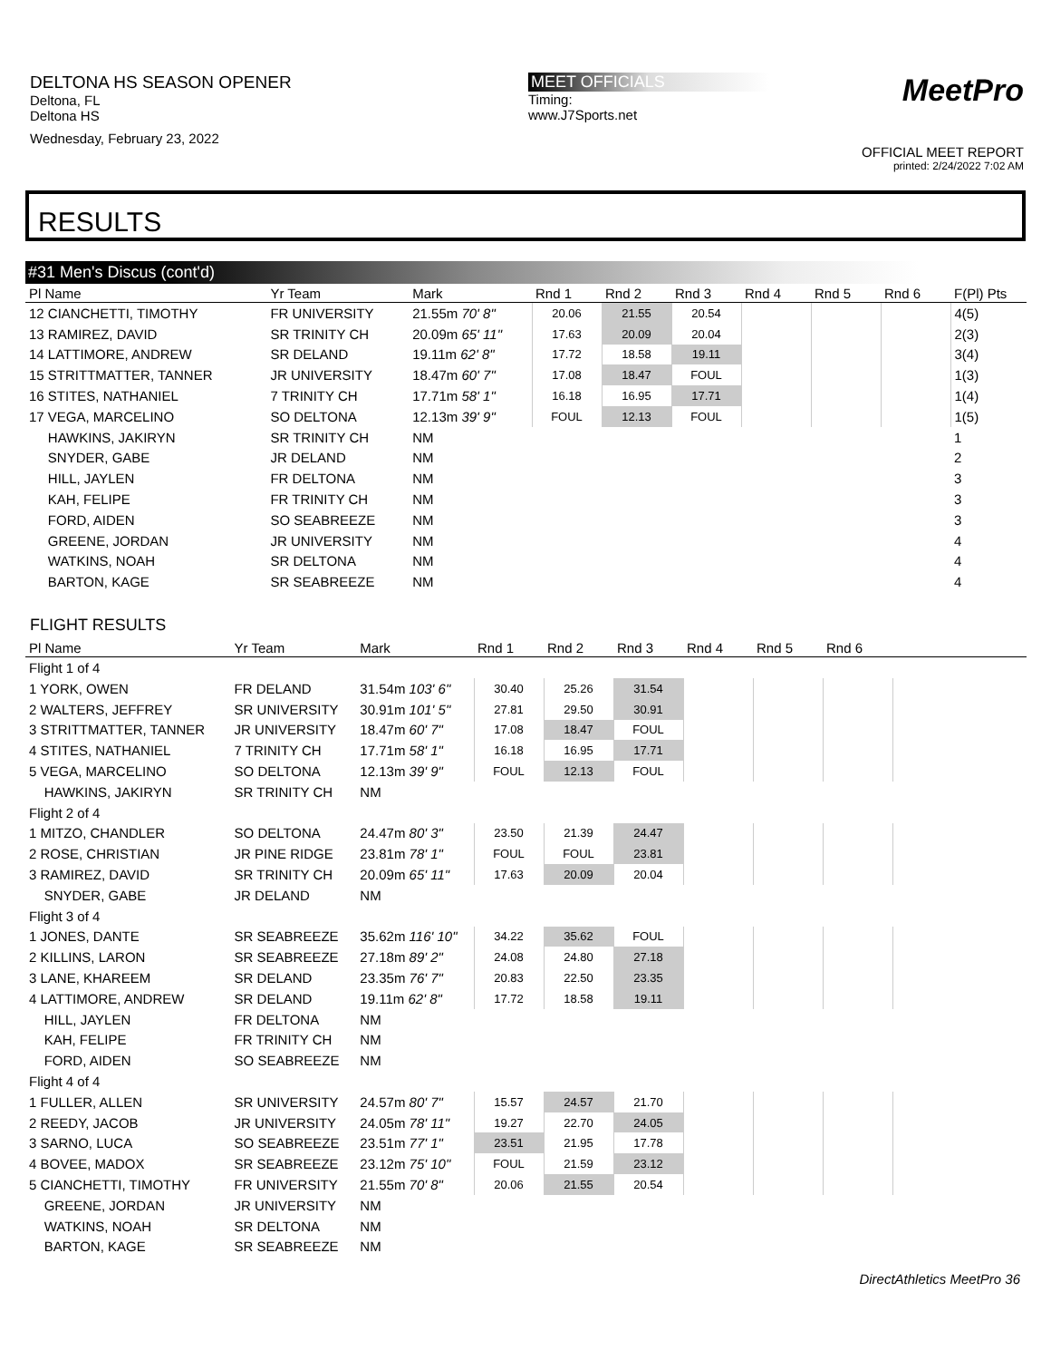DELTONA HS SEASON OPENER
Deltona, FL
Deltona HS
Wednesday, February 23, 2022
MEET OFFICIALS
Timing:
www.J7Sports.net
MeetPro
OFFICIAL MEET REPORT
printed: 2/24/2022 7:02 AM
RESULTS
#31 Men's Discus (cont'd)
| Pl Name | Yr Team | Mark | Rnd 1 | Rnd 2 | Rnd 3 | Rnd 4 | Rnd 5 | Rnd 6 | F(Pl) Pts |
| --- | --- | --- | --- | --- | --- | --- | --- | --- | --- |
| 12 CIANCHETTI, TIMOTHY | FR UNIVERSITY | 21.55m 70' 8" | 20.06 | 21.55 | 20.54 | | | | 4(5) |
| 13 RAMIREZ, DAVID | SR TRINITY CH | 20.09m 65' 11" | 17.63 | 20.09 | 20.04 | | | | 2(3) |
| 14 LATTIMORE, ANDREW | SR DELAND | 19.11m 62' 8" | 17.72 | 18.58 | 19.11 | | | | 3(4) |
| 15 STRITTMATTER, TANNER | JR UNIVERSITY | 18.47m 60' 7" | 17.08 | 18.47 | FOUL | | | | 1(3) |
| 16 STITES, NATHANIEL | 7 TRINITY CH | 17.71m 58' 1" | 16.18 | 16.95 | 17.71 | | | | 1(4) |
| 17 VEGA, MARCELINO | SO DELTONA | 12.13m 39' 9" | FOUL | 12.13 | FOUL | | | | 1(5) |
| HAWKINS, JAKIRYN | SR TRINITY CH | NM | | | | | | | 1 |
| SNYDER, GABE | JR DELAND | NM | | | | | | | 2 |
| HILL, JAYLEN | FR DELTONA | NM | | | | | | | 3 |
| KAH, FELIPE | FR TRINITY CH | NM | | | | | | | 3 |
| FORD, AIDEN | SO SEABREEZE | NM | | | | | | | 3 |
| GREENE, JORDAN | JR UNIVERSITY | NM | | | | | | | 4 |
| WATKINS, NOAH | SR DELTONA | NM | | | | | | | 4 |
| BARTON, KAGE | SR SEABREEZE | NM | | | | | | | 4 |
FLIGHT RESULTS
| Pl Name | Yr Team | Mark | Rnd 1 | Rnd 2 | Rnd 3 | Rnd 4 | Rnd 5 | Rnd 6 | |
| --- | --- | --- | --- | --- | --- | --- | --- | --- | --- |
| Flight 1 of 4 | | | | | | | | | |
| 1 YORK, OWEN | FR DELAND | 31.54m 103' 6" | 30.40 | 25.26 | 31.54 | | | | |
| 2 WALTERS, JEFFREY | SR UNIVERSITY | 30.91m 101' 5" | 27.81 | 29.50 | 30.91 | | | | |
| 3 STRITTMATTER, TANNER | JR UNIVERSITY | 18.47m 60' 7" | 17.08 | 18.47 | FOUL | | | | |
| 4 STITES, NATHANIEL | 7 TRINITY CH | 17.71m 58' 1" | 16.18 | 16.95 | 17.71 | | | | |
| 5 VEGA, MARCELINO | SO DELTONA | 12.13m 39' 9" | FOUL | 12.13 | FOUL | | | | |
| HAWKINS, JAKIRYN | SR TRINITY CH | NM | | | | | | | |
| Flight 2 of 4 | | | | | | | | | |
| 1 MITZO, CHANDLER | SO DELTONA | 24.47m 80' 3" | 23.50 | 21.39 | 24.47 | | | | |
| 2 ROSE, CHRISTIAN | JR PINE RIDGE | 23.81m 78' 1" | FOUL | FOUL | 23.81 | | | | |
| 3 RAMIREZ, DAVID | SR TRINITY CH | 20.09m 65' 11" | 17.63 | 20.09 | 20.04 | | | | |
| SNYDER, GABE | JR DELAND | NM | | | | | | | |
| Flight 3 of 4 | | | | | | | | | |
| 1 JONES, DANTE | SR SEABREEZE | 35.62m 116' 10" | 34.22 | 35.62 | FOUL | | | | |
| 2 KILLINS, LARON | SR SEABREEZE | 27.18m 89' 2" | 24.08 | 24.80 | 27.18 | | | | |
| 3 LANE, KHAREEM | SR DELAND | 23.35m 76' 7" | 20.83 | 22.50 | 23.35 | | | | |
| 4 LATTIMORE, ANDREW | SR DELAND | 19.11m 62' 8" | 17.72 | 18.58 | 19.11 | | | | |
| HILL, JAYLEN | FR DELTONA | NM | | | | | | | |
| KAH, FELIPE | FR TRINITY CH | NM | | | | | | | |
| FORD, AIDEN | SO SEABREEZE | NM | | | | | | | |
| Flight 4 of 4 | | | | | | | | | |
| 1 FULLER, ALLEN | SR UNIVERSITY | 24.57m 80' 7" | 15.57 | 24.57 | 21.70 | | | | |
| 2 REEDY, JACOB | JR UNIVERSITY | 24.05m 78' 11" | 19.27 | 22.70 | 24.05 | | | | |
| 3 SARNO, LUCA | SO SEABREEZE | 23.51m 77' 1" | 23.51 | 21.95 | 17.78 | | | | |
| 4 BOVEE, MADOX | SR SEABREEZE | 23.12m 75' 10" | FOUL | 21.59 | 23.12 | | | | |
| 5 CIANCHETTI, TIMOTHY | FR UNIVERSITY | 21.55m 70' 8" | 20.06 | 21.55 | 20.54 | | | | |
| GREENE, JORDAN | JR UNIVERSITY | NM | | | | | | | |
| WATKINS, NOAH | SR DELTONA | NM | | | | | | | |
| BARTON, KAGE | SR SEABREEZE | NM | | | | | | | |
DirectAthletics MeetPro 36